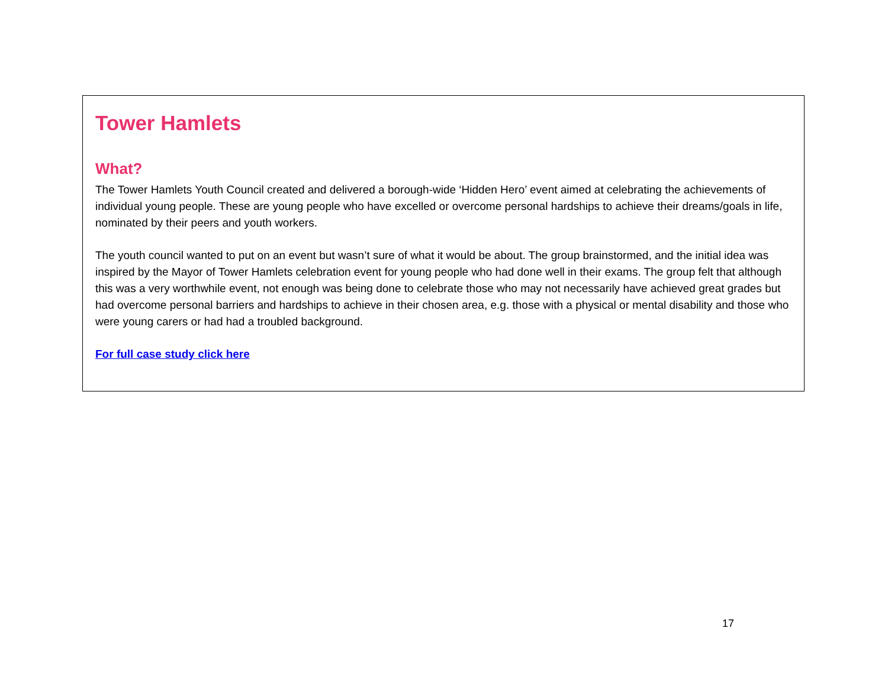Tower Hamlets
What?
The Tower Hamlets Youth Council created and delivered a borough-wide ‘Hidden Hero’ event aimed at celebrating the achievements of individual young people. These are young people who have excelled or overcome personal hardships to achieve their dreams/goals in life, nominated by their peers and youth workers.
The youth council wanted to put on an event but wasn’t sure of what it would be about. The group brainstormed, and the initial idea was inspired by the Mayor of Tower Hamlets celebration event for young people who had done well in their exams. The group felt that although this was a very worthwhile event, not enough was being done to celebrate those who may not necessarily have achieved great grades but had overcome personal barriers and hardships to achieve in their chosen area, e.g. those with a physical or mental disability and those who were young carers or had had a troubled background.
For full case study click here
17